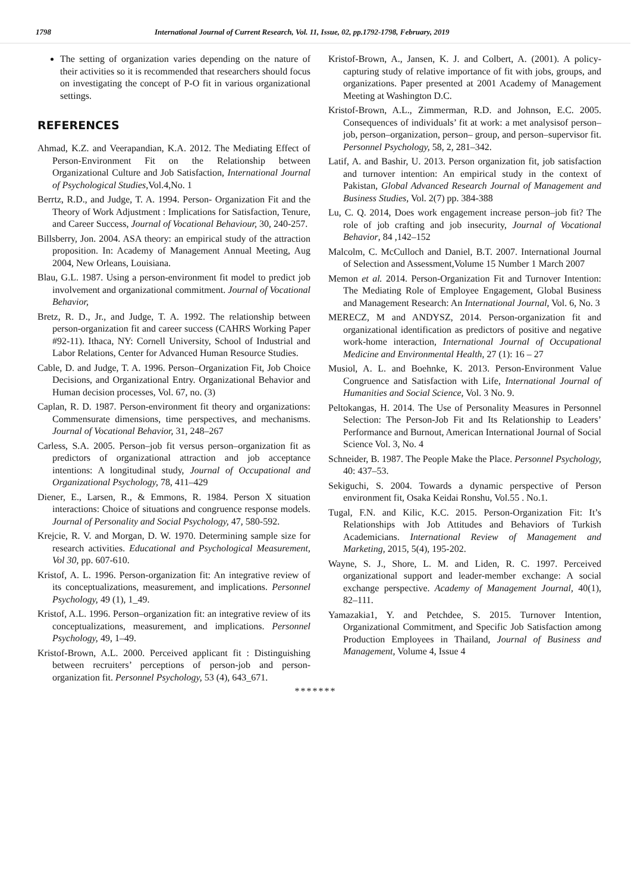1798 International Journal of Current Research, Vol. 11, Issue, 02, pp.1792-1798, February, 2019
The setting of organization varies depending on the nature of their activities so it is recommended that researchers should focus on investigating the concept of P-O fit in various organizational settings.
REFERENCES
Ahmad, K.Z. and Veerapandian, K.A. 2012. The Mediating Effect of Person-Environment Fit on the Relationship between Organizational Culture and Job Satisfaction, International Journal of Psychological Studies, Vol.4,No. 1
Berrtz, R.D., and Judge, T. A. 1994. Person- Organization Fit and the Theory of Work Adjustment : Implications for Satisfaction, Tenure, and Career Success, Journal of Vocational Behaviour, 30, 240-257.
Billsberry, Jon. 2004. ASA theory: an empirical study of the attraction proposition. In: Academy of Management Annual Meeting, Aug 2004, New Orleans, Louisiana.
Blau, G.L. 1987. Using a person-environment fit model to predict job involvement and organizational commitment. Journal of Vocational Behavior,
Bretz, R. D., Jr., and Judge, T. A. 1992. The relationship between person-organization fit and career success (CAHRS Working Paper #92-11). Ithaca, NY: Cornell University, School of Industrial and Labor Relations, Center for Advanced Human Resource Studies.
Cable, D. and Judge, T. A. 1996. Person–Organization Fit, Job Choice Decisions, and Organizational Entry. Organizational Behavior and Human decision processes, Vol. 67, no. (3)
Caplan, R. D. 1987. Person-environment fit theory and organizations: Commensurate dimensions, time perspectives, and mechanisms. Journal of Vocational Behavior, 31, 248–267
Carless, S.A. 2005. Person–job fit versus person–organization fit as predictors of organizational attraction and job acceptance intentions: A longitudinal study, Journal of Occupational and Organizational Psychology, 78, 411–429
Diener, E., Larsen, R., & Emmons, R. 1984. Person X situation interactions: Choice of situations and congruence response models. Journal of Personality and Social Psychology, 47, 580-592.
Krejcie, R. V. and Morgan, D. W. 1970. Determining sample size for research activities. Educational and Psychological Measurement, Vol 30, pp. 607-610.
Kristof, A. L. 1996. Person-organization fit: An integrative review of its conceptualizations, measurement, and implications. Personnel Psychology, 49 (1), 1_49.
Kristof, A.L. 1996. Person–organization fit: an integrative review of its conceptualizations, measurement, and implications. Personnel Psychology, 49, 1–49.
Kristof-Brown, A.L. 2000. Perceived applicant fit : Distinguishing between recruiters’ perceptions of person-job and person-organization fit. Personnel Psychology, 53 (4), 643_671.
Kristof-Brown, A., Jansen, K. J. and Colbert, A. (2001). A policy-capturing study of relative importance of fit with jobs, groups, and organizations. Paper presented at 2001 Academy of Management Meeting at Washington D.C.
Kristof-Brown, A.L., Zimmerman, R.D. and Johnson, E.C. 2005. Consequences of individuals’ fit at work: a met analysisof person–job, person–organization, person– group, and person–supervisor fit. Personnel Psychology, 58, 2, 281–342.
Latif, A. and Bashir, U. 2013. Person organization fit, job satisfaction and turnover intention: An empirical study in the context of Pakistan, Global Advanced Research Journal of Management and Business Studies, Vol. 2(7) pp. 384-388
Lu, C. Q. 2014, Does work engagement increase person–job fit? The role of job crafting and job insecurity, Journal of Vocational Behavior, 84 ,142–152
Malcolm, C. McCulloch and Daniel, B.T. 2007. International Journal of Selection and Assessment,Volume 15 Number 1 March 2007
Memon et al. 2014. Person-Organization Fit and Turnover Intention: The Mediating Role of Employee Engagement, Global Business and Management Research: An International Journal, Vol. 6, No. 3
MERECZ, M and ANDYSZ, 2014. Person-organization fit and organizational identification as predictors of positive and negative work-home interaction, International Journal of Occupational Medicine and Environmental Health, 27 (1): 16 – 27
Musiol, A. L. and Boehnke, K. 2013. Person-Environment Value Congruence and Satisfaction with Life, International Journal of Humanities and Social Science, Vol. 3 No. 9.
Peltokangas, H. 2014. The Use of Personality Measures in Personnel Selection: The Person-Job Fit and Its Relationship to Leaders’ Performance and Burnout, American International Journal of Social Science Vol. 3, No. 4
Schneider, B. 1987. The People Make the Place. Personnel Psychology, 40: 437–53.
Sekiguchi, S. 2004. Towards a dynamic perspective of Person environment fit, Osaka Keidai Ronshu, Vol.55 . No.1.
Tugal, F.N. and Kilic, K.C. 2015. Person-Organization Fit: It’s Relationships with Job Attitudes and Behaviors of Turkish Academicians. International Review of Management and Marketing, 2015, 5(4), 195-202.
Wayne, S. J., Shore, L. M. and Liden, R. C. 1997. Perceived organizational support and leader-member exchange: A social exchange perspective. Academy of Management Journal, 40(1), 82–111.
Yamazakia1, Y. and Petchdee, S. 2015. Turnover Intention, Organizational Commitment, and Specific Job Satisfaction among Production Employees in Thailand, Journal of Business and Management, Volume 4, Issue 4
*******